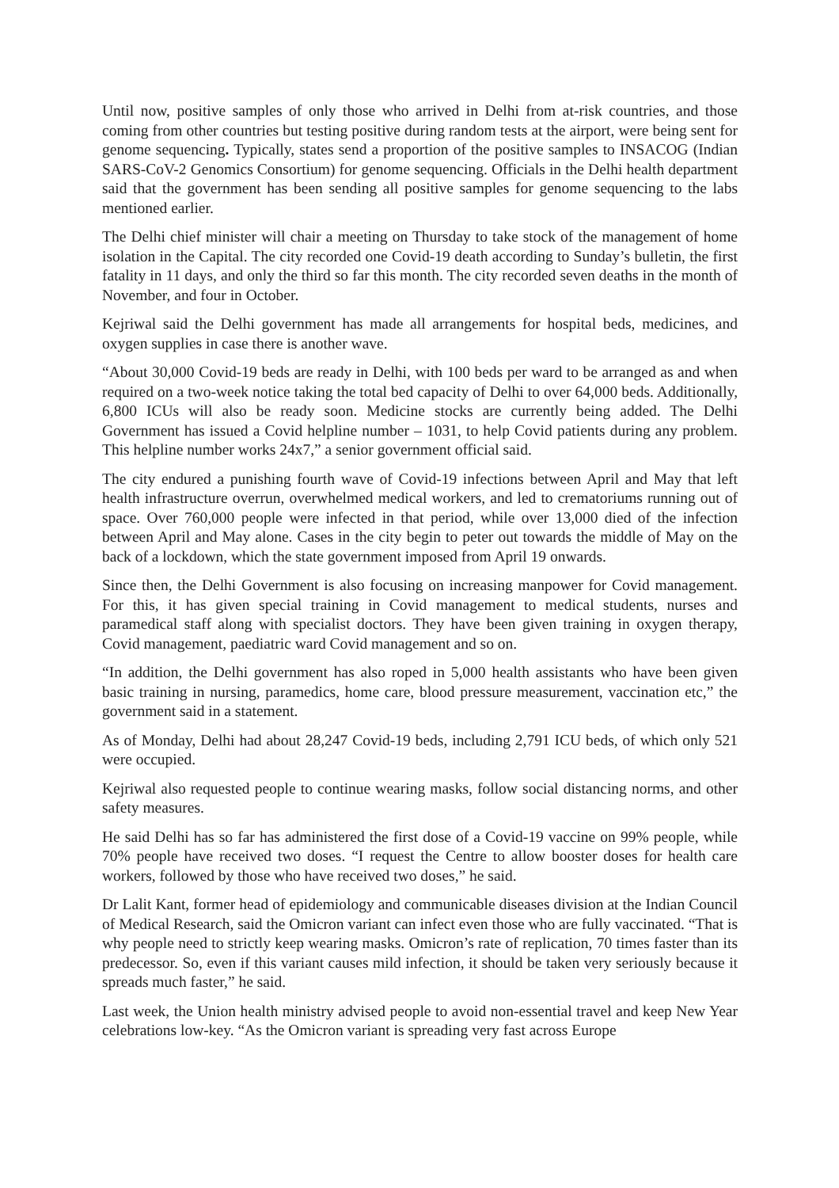Until now, positive samples of only those who arrived in Delhi from at-risk countries, and those coming from other countries but testing positive during random tests at the airport, were being sent for genome sequencing. Typically, states send a proportion of the positive samples to INSACOG (Indian SARS-CoV-2 Genomics Consortium) for genome sequencing. Officials in the Delhi health department said that the government has been sending all positive samples for genome sequencing to the labs mentioned earlier.
The Delhi chief minister will chair a meeting on Thursday to take stock of the management of home isolation in the Capital. The city recorded one Covid-19 death according to Sunday’s bulletin, the first fatality in 11 days, and only the third so far this month. The city recorded seven deaths in the month of November, and four in October.
Kejriwal said the Delhi government has made all arrangements for hospital beds, medicines, and oxygen supplies in case there is another wave.
“About 30,000 Covid-19 beds are ready in Delhi, with 100 beds per ward to be arranged as and when required on a two-week notice taking the total bed capacity of Delhi to over 64,000 beds. Additionally, 6,800 ICUs will also be ready soon. Medicine stocks are currently being added. The Delhi Government has issued a Covid helpline number – 1031, to help Covid patients during any problem. This helpline number works 24x7,” a senior government official said.
The city endured a punishing fourth wave of Covid-19 infections between April and May that left health infrastructure overrun, overwhelmed medical workers, and led to crematoriums running out of space. Over 760,000 people were infected in that period, while over 13,000 died of the infection between April and May alone. Cases in the city begin to peter out towards the middle of May on the back of a lockdown, which the state government imposed from April 19 onwards.
Since then, the Delhi Government is also focusing on increasing manpower for Covid management. For this, it has given special training in Covid management to medical students, nurses and paramedical staff along with specialist doctors. They have been given training in oxygen therapy, Covid management, paediatric ward Covid management and so on.
“In addition, the Delhi government has also roped in 5,000 health assistants who have been given basic training in nursing, paramedics, home care, blood pressure measurement, vaccination etc,” the government said in a statement.
As of Monday, Delhi had about 28,247 Covid-19 beds, including 2,791 ICU beds, of which only 521 were occupied.
Kejriwal also requested people to continue wearing masks, follow social distancing norms, and other safety measures.
He said Delhi has so far has administered the first dose of a Covid-19 vaccine on 99% people, while 70% people have received two doses. “I request the Centre to allow booster doses for health care workers, followed by those who have received two doses,” he said.
Dr Lalit Kant, former head of epidemiology and communicable diseases division at the Indian Council of Medical Research, said the Omicron variant can infect even those who are fully vaccinated. “That is why people need to strictly keep wearing masks. Omicron’s rate of replication, 70 times faster than its predecessor. So, even if this variant causes mild infection, it should be taken very seriously because it spreads much faster,” he said.
Last week, the Union health ministry advised people to avoid non-essential travel and keep New Year celebrations low-key. “As the Omicron variant is spreading very fast across Europe